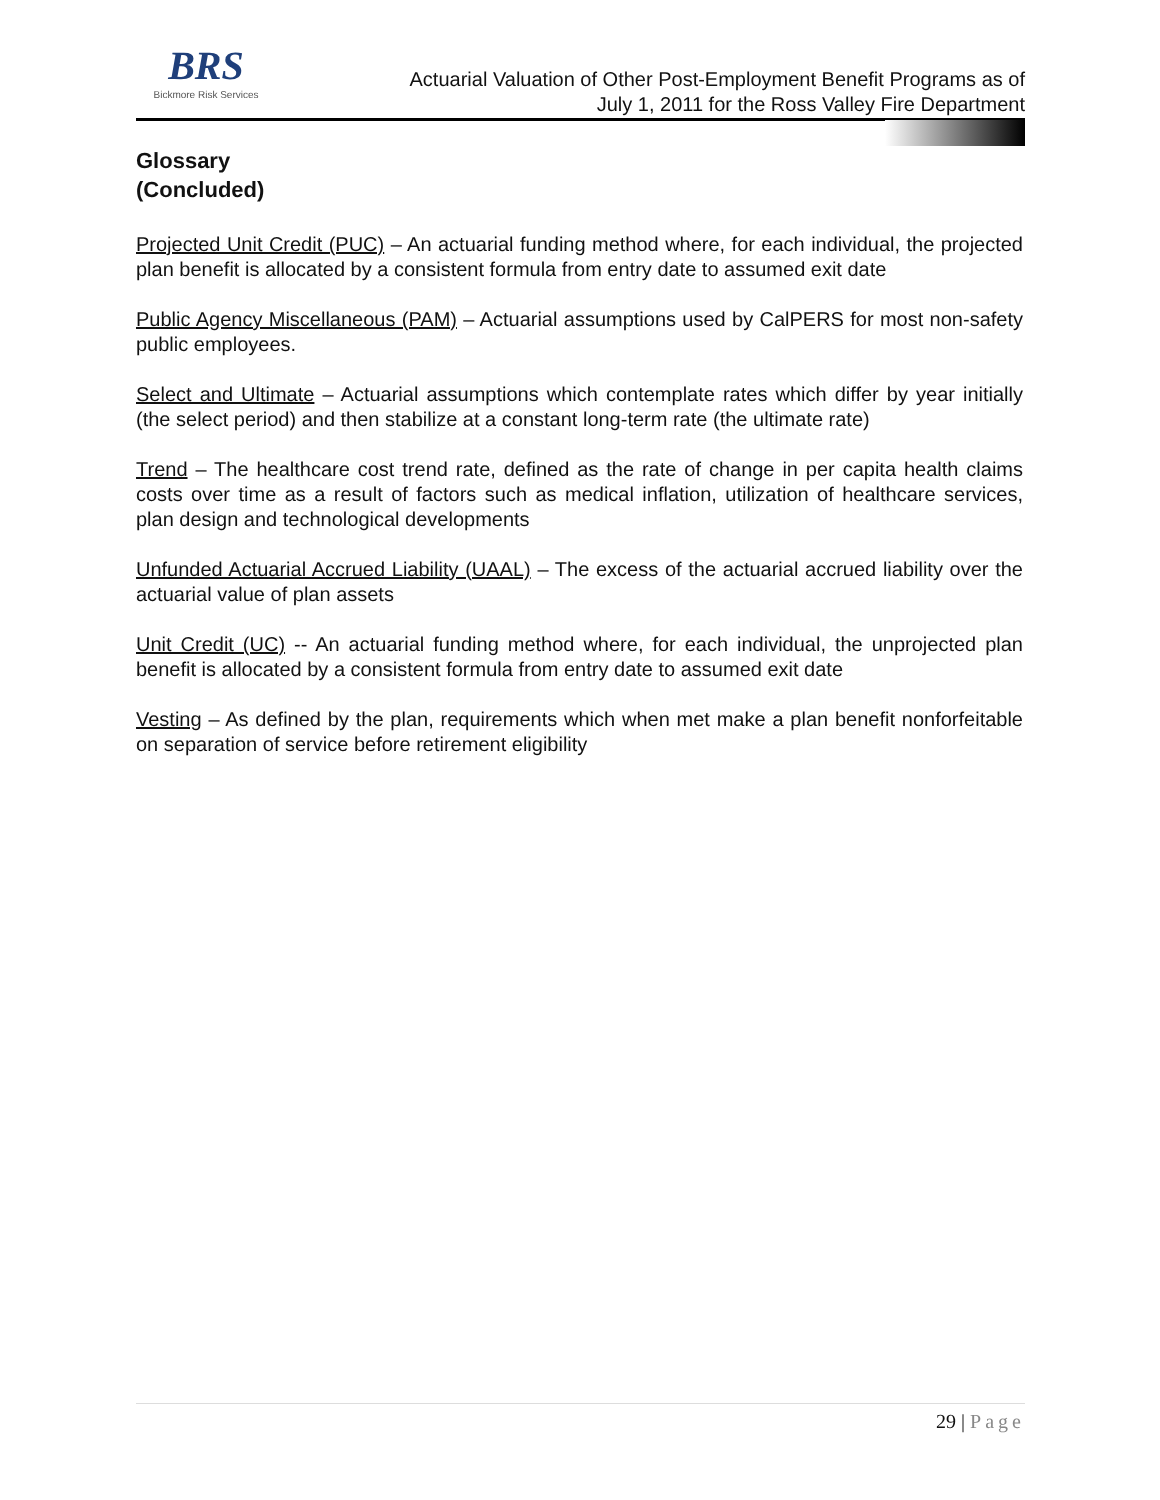BRS
Bickmore Risk Services
Actuarial Valuation of Other Post-Employment Benefit Programs as of
July 1, 2011 for the Ross Valley Fire Department
Glossary
(Concluded)
Projected Unit Credit (PUC) – An actuarial funding method where, for each individual, the projected plan benefit is allocated by a consistent formula from entry date to assumed exit date
Public Agency Miscellaneous (PAM) – Actuarial assumptions used by CalPERS for most non-safety public employees.
Select and Ultimate – Actuarial assumptions which contemplate rates which differ by year initially (the select period) and then stabilize at a constant long-term rate (the ultimate rate)
Trend – The healthcare cost trend rate, defined as the rate of change in per capita health claims costs over time as a result of factors such as medical inflation, utilization of healthcare services, plan design and technological developments
Unfunded Actuarial Accrued Liability (UAAL) – The excess of the actuarial accrued liability over the actuarial value of plan assets
Unit Credit (UC) -- An actuarial funding method where, for each individual, the unprojected plan benefit is allocated by a consistent formula from entry date to assumed exit date
Vesting – As defined by the plan, requirements which when met make a plan benefit nonforfeitable on separation of service before retirement eligibility
29 | Page